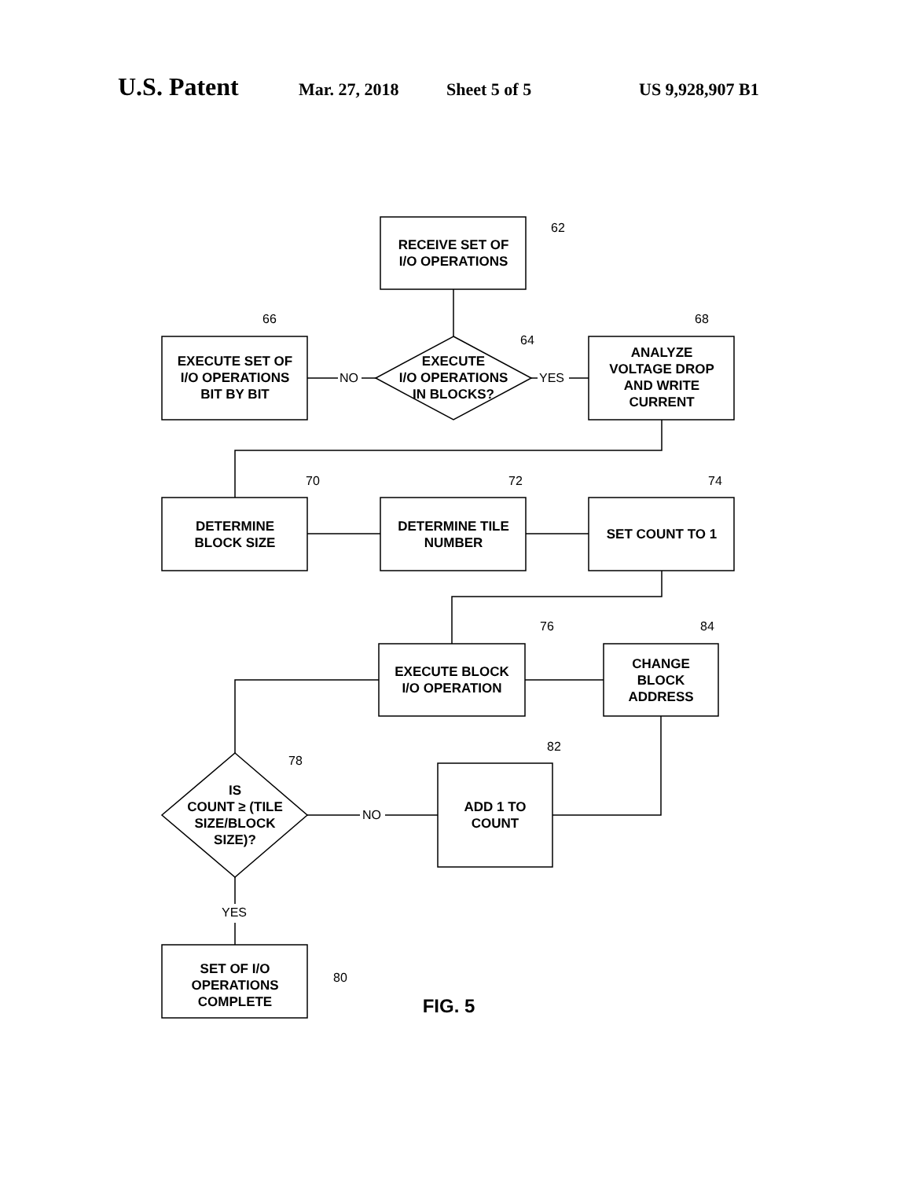U.S. Patent Mar. 27, 2018 Sheet 5 of 5 US 9,928,907 B1
RECEIVE SET OF
I/O OPERATIONS
EXECUTE SET OF
I/O OPERATIONS
BIT BY BIT
EXECUTE
I/O OPERATIONS
IN BLOCKS?
ANALYZE
VOLTAGE DROP
AND WRITE
CURRENT
DETERMINE
BLOCK SIZE
DETERMINE TILE
NUMBER
SET COUNT TO 1
EXECUTE BLOCK
I/O OPERATION
CHANGE
BLOCK
ADDRESS
IS
COUNT ≥ (TILE
SIZE/BLOCK
SIZE)?
ADD 1 TO
COUNT
SET OF I/O
OPERATIONS
COMPLETE
NO
YES
NO
YES
62
66
64
68
70
72
74
76
84
78
82
80
FIG. 5